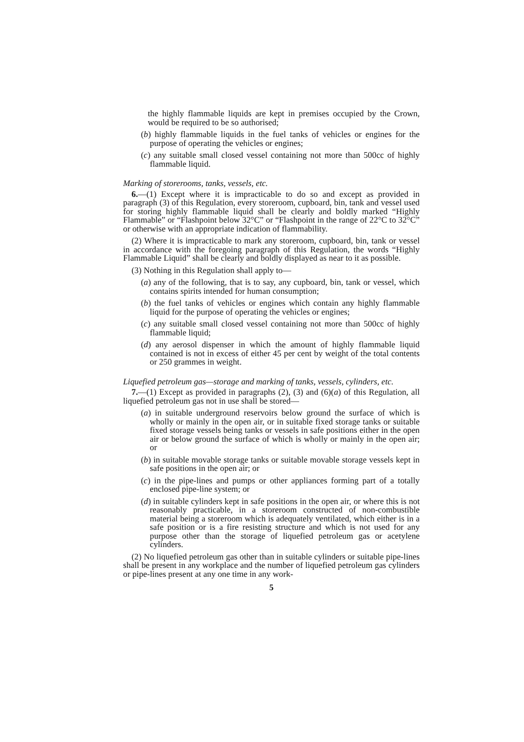the highly flammable liquids are kept in premises occupied by the Crown, would be required to be so authorised;
(b) highly flammable liquids in the fuel tanks of vehicles or engines for the purpose of operating the vehicles or engines;
(c) any suitable small closed vessel containing not more than 500cc of highly flammable liquid.
Marking of storerooms, tanks, vessels, etc.
6.—(1) Except where it is impracticable to do so and except as provided in paragraph (3) of this Regulation, every storeroom, cupboard, bin, tank and vessel used for storing highly flammable liquid shall be clearly and boldly marked “Highly Flammable” or “Flashpoint below 32°C” or “Flashpoint in the range of 22°C to 32°C” or otherwise with an appropriate indication of flammability.
(2) Where it is impracticable to mark any storeroom, cupboard, bin, tank or vessel in accordance with the foregoing paragraph of this Regulation, the words “Highly Flammable Liquid” shall be clearly and boldly displayed as near to it as possible.
(3) Nothing in this Regulation shall apply to—
(a) any of the following, that is to say, any cupboard, bin, tank or vessel, which contains spirits intended for human consumption;
(b) the fuel tanks of vehicles or engines which contain any highly flammable liquid for the purpose of operating the vehicles or engines;
(c) any suitable small closed vessel containing not more than 500cc of highly flammable liquid;
(d) any aerosol dispenser in which the amount of highly flammable liquid contained is not in excess of either 45 per cent by weight of the total contents or 250 grammes in weight.
Liquefied petroleum gas—storage and marking of tanks, vessels, cylinders, etc.
7.—(1) Except as provided in paragraphs (2), (3) and (6)(a) of this Regulation, all liquefied petroleum gas not in use shall be stored—
(a) in suitable underground reservoirs below ground the surface of which is wholly or mainly in the open air, or in suitable fixed storage tanks or suitable fixed storage vessels being tanks or vessels in safe positions either in the open air or below ground the surface of which is wholly or mainly in the open air; or
(b) in suitable movable storage tanks or suitable movable storage vessels kept in safe positions in the open air; or
(c) in the pipe-lines and pumps or other appliances forming part of a totally enclosed pipe-line system; or
(d) in suitable cylinders kept in safe positions in the open air, or where this is not reasonably practicable, in a storeroom constructed of non-combustible material being a storeroom which is adequately ventilated, which either is in a safe position or is a fire resisting structure and which is not used for any purpose other than the storage of liquefied petroleum gas or acetylene cylinders.
(2) No liquefied petroleum gas other than in suitable cylinders or suitable pipe-lines shall be present in any workplace and the number of liquefied petroleum gas cylinders or pipe-lines present at any one time in any work-
5